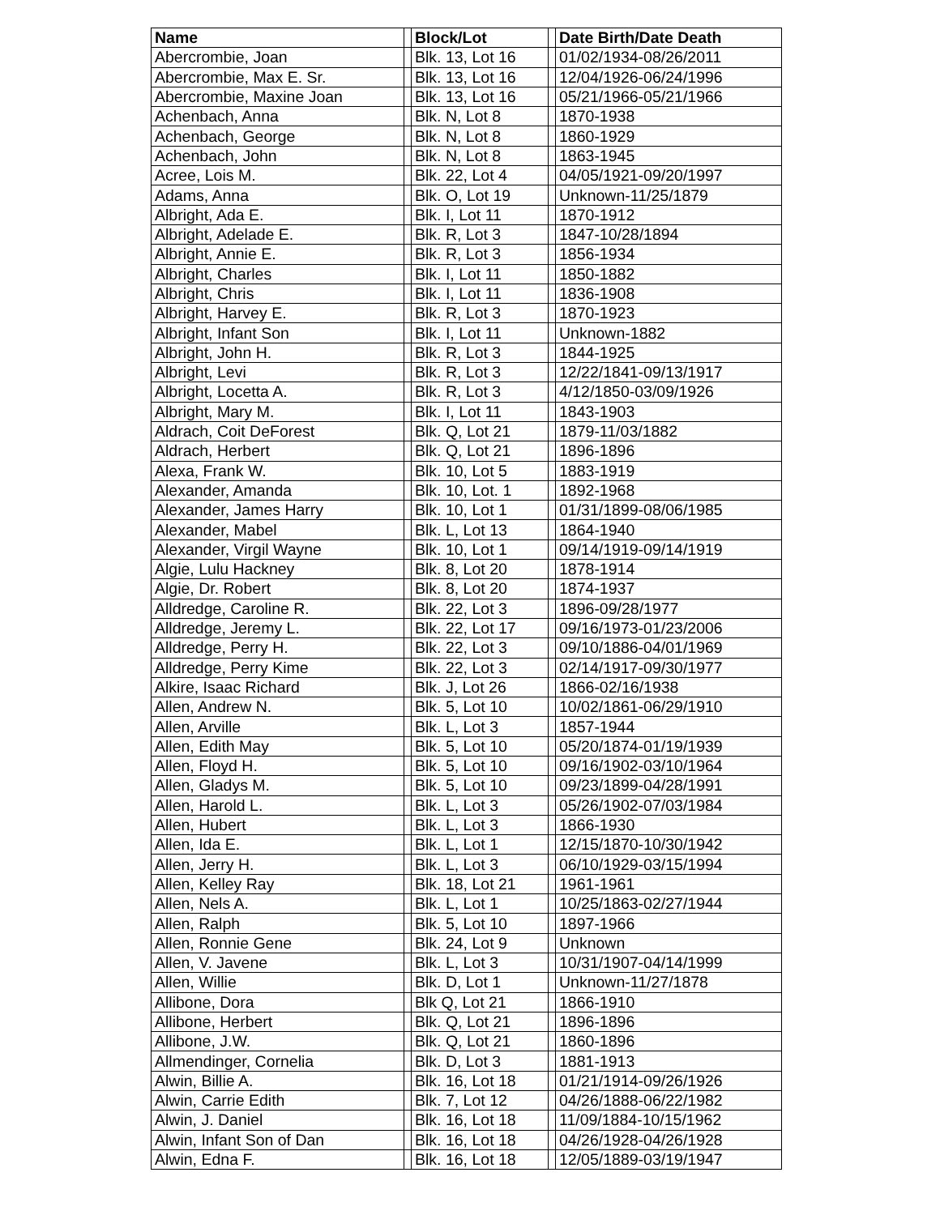| Name | | Block/Lot | | Date Birth/Date Death |
| --- | --- | --- | --- | --- |
| Abercrombie, Joan | | Blk. 13, Lot 16 | | 01/02/1934-08/26/2011 |
| Abercrombie, Max E. Sr. | | Blk. 13, Lot 16 | | 12/04/1926-06/24/1996 |
| Abercrombie, Maxine Joan | | Blk. 13, Lot 16 | | 05/21/1966-05/21/1966 |
| Achenbach, Anna | | Blk. N, Lot 8 | | 1870-1938 |
| Achenbach, George | | Blk. N, Lot 8 | | 1860-1929 |
| Achenbach, John | | Blk. N, Lot 8 | | 1863-1945 |
| Acree, Lois M. | | Blk. 22, Lot 4 | | 04/05/1921-09/20/1997 |
| Adams, Anna | | Blk. O, Lot 19 | | Unknown-11/25/1879 |
| Albright, Ada E. | | Blk. I, Lot 11 | | 1870-1912 |
| Albright, Adelade E. | | Blk. R, Lot 3 | | 1847-10/28/1894 |
| Albright, Annie E. | | Blk. R, Lot 3 | | 1856-1934 |
| Albright, Charles | | Blk. I, Lot 11 | | 1850-1882 |
| Albright, Chris | | Blk. I, Lot 11 | | 1836-1908 |
| Albright, Harvey E. | | Blk. R, Lot 3 | | 1870-1923 |
| Albright, Infant Son | | Blk. I, Lot 11 | | Unknown-1882 |
| Albright, John H. | | Blk. R, Lot 3 | | 1844-1925 |
| Albright, Levi | | Blk. R, Lot 3 | | 12/22/1841-09/13/1917 |
| Albright, Locetta A. | | Blk. R, Lot 3 | | 4/12/1850-03/09/1926 |
| Albright, Mary M. | | Blk. I, Lot 11 | | 1843-1903 |
| Aldrach, Coit DeForest | | Blk. Q, Lot 21 | | 1879-11/03/1882 |
| Aldrach, Herbert | | Blk. Q, Lot 21 | | 1896-1896 |
| Alexa, Frank W. | | Blk. 10, Lot 5 | | 1883-1919 |
| Alexander, Amanda | | Blk. 10, Lot. 1 | | 1892-1968 |
| Alexander, James Harry | | Blk. 10, Lot 1 | | 01/31/1899-08/06/1985 |
| Alexander, Mabel | | Blk. L, Lot 13 | | 1864-1940 |
| Alexander, Virgil Wayne | | Blk. 10, Lot 1 | | 09/14/1919-09/14/1919 |
| Algie, Lulu Hackney | | Blk. 8, Lot 20 | | 1878-1914 |
| Algie, Dr. Robert | | Blk. 8, Lot 20 | | 1874-1937 |
| Alldredge, Caroline R. | | Blk. 22, Lot 3 | | 1896-09/28/1977 |
| Alldredge, Jeremy L. | | Blk. 22, Lot 17 | | 09/16/1973-01/23/2006 |
| Alldredge, Perry H. | | Blk. 22, Lot 3 | | 09/10/1886-04/01/1969 |
| Alldredge, Perry Kime | | Blk. 22, Lot 3 | | 02/14/1917-09/30/1977 |
| Alkire, Isaac Richard | | Blk. J, Lot 26 | | 1866-02/16/1938 |
| Allen, Andrew N. | | Blk. 5, Lot 10 | | 10/02/1861-06/29/1910 |
| Allen, Arville | | Blk. L, Lot 3 | | 1857-1944 |
| Allen, Edith May | | Blk. 5, Lot 10 | | 05/20/1874-01/19/1939 |
| Allen, Floyd H. | | Blk. 5, Lot 10 | | 09/16/1902-03/10/1964 |
| Allen, Gladys M. | | Blk. 5, Lot 10 | | 09/23/1899-04/28/1991 |
| Allen, Harold L. | | Blk. L, Lot 3 | | 05/26/1902-07/03/1984 |
| Allen, Hubert | | Blk. L, Lot 3 | | 1866-1930 |
| Allen, Ida E. | | Blk. L, Lot 1 | | 12/15/1870-10/30/1942 |
| Allen, Jerry H. | | Blk. L, Lot 3 | | 06/10/1929-03/15/1994 |
| Allen, Kelley Ray | | Blk. 18, Lot 21 | | 1961-1961 |
| Allen, Nels A. | | Blk. L, Lot 1 | | 10/25/1863-02/27/1944 |
| Allen, Ralph | | Blk. 5, Lot 10 | | 1897-1966 |
| Allen, Ronnie Gene | | Blk. 24, Lot 9 | | Unknown |
| Allen, V. Javene | | Blk. L, Lot 3 | | 10/31/1907-04/14/1999 |
| Allen, Willie | | Blk. D, Lot 1 | | Unknown-11/27/1878 |
| Allibone, Dora | | Blk Q, Lot 21 | | 1866-1910 |
| Allibone, Herbert | | Blk. Q, Lot 21 | | 1896-1896 |
| Allibone, J.W. | | Blk. Q, Lot 21 | | 1860-1896 |
| Allmendinger, Cornelia | | Blk. D, Lot 3 | | 1881-1913 |
| Alwin, Billie A. | | Blk. 16, Lot 18 | | 01/21/1914-09/26/1926 |
| Alwin, Carrie Edith | | Blk. 7, Lot 12 | | 04/26/1888-06/22/1982 |
| Alwin, J. Daniel | | Blk. 16, Lot 18 | | 11/09/1884-10/15/1962 |
| Alwin, Infant Son of Dan | | Blk. 16, Lot 18 | | 04/26/1928-04/26/1928 |
| Alwin, Edna F. | | Blk. 16, Lot 18 | | 12/05/1889-03/19/1947 |